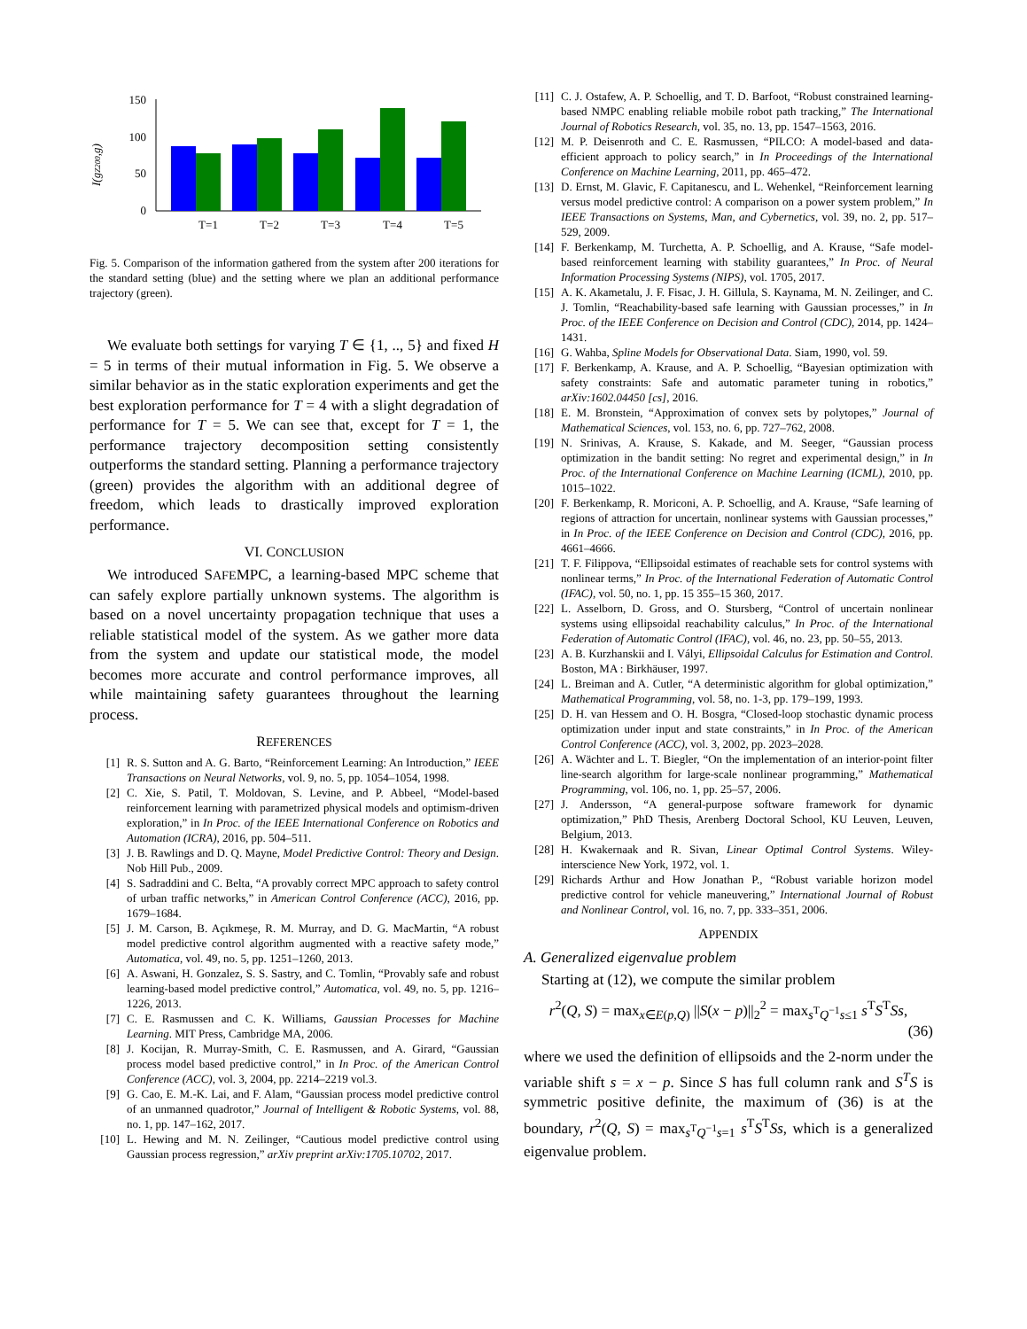I(gZ200,g)
150
100
50
0
T=1
T=2
T=3
T=4
T=5
Fig. 5. Comparison of the information gathered from the system after 200 iterations for the standard setting (blue) and the setting where we plan an additional performance trajectory (green).
We evaluate both settings for varying T ∈ {1, .., 5} and fixed H = 5 in terms of their mutual information in Fig. 5. We observe a similar behavior as in the static exploration experiments and get the best exploration performance for T = 4 with a slight degradation of performance for T = 5. We can see that, except for T = 1, the performance trajectory decomposition setting consistently outperforms the standard setting. Planning a performance trajectory (green) provides the algorithm with an additional degree of freedom, which leads to drastically improved exploration performance.
VI. CONCLUSION
We introduced SAFEMPC, a learning-based MPC scheme that can safely explore partially unknown systems. The algorithm is based on a novel uncertainty propagation technique that uses a reliable statistical model of the system. As we gather more data from the system and update our statistical mode, the model becomes more accurate and control performance improves, all while maintaining safety guarantees throughout the learning process.
REFERENCES
[1] R. S. Sutton and A. G. Barto, “Reinforcement Learning: An Introduction,” IEEE Transactions on Neural Networks, vol. 9, no. 5, pp. 1054–1054, 1998.
[2] C. Xie, S. Patil, T. Moldovan, S. Levine, and P. Abbeel, “Model-based reinforcement learning with parametrized physical models and optimism-driven exploration,” in In Proc. of the IEEE International Conference on Robotics and Automation (ICRA), 2016, pp. 504–511.
[3] J. B. Rawlings and D. Q. Mayne, Model Predictive Control: Theory and Design. Nob Hill Pub., 2009.
[4] S. Sadraddini and C. Belta, “A provably correct MPC approach to safety control of urban traffic networks,” in American Control Conference (ACC), 2016, pp. 1679–1684.
[5] J. M. Carson, B. Açıkmeşe, R. M. Murray, and D. G. MacMartin, “A robust model predictive control algorithm augmented with a reactive safety mode,” Automatica, vol. 49, no. 5, pp. 1251–1260, 2013.
[6] A. Aswani, H. Gonzalez, S. S. Sastry, and C. Tomlin, “Provably safe and robust learning-based model predictive control,” Automatica, vol. 49, no. 5, pp. 1216–1226, 2013.
[7] C. E. Rasmussen and C. K. Williams, Gaussian Processes for Machine Learning. MIT Press, Cambridge MA, 2006.
[8] J. Kocijan, R. Murray-Smith, C. E. Rasmussen, and A. Girard, “Gaussian process model based predictive control,” in In Proc. of the American Control Conference (ACC), vol. 3, 2004, pp. 2214–2219 vol.3.
[9] G. Cao, E. M.-K. Lai, and F. Alam, “Gaussian process model predictive control of an unmanned quadrotor,” Journal of Intelligent & Robotic Systems, vol. 88, no. 1, pp. 147–162, 2017.
[10] L. Hewing and M. N. Zeilinger, “Cautious model predictive control using Gaussian process regression,” arXiv preprint arXiv:1705.10702, 2017.
[11] C. J. Ostafew, A. P. Schoellig, and T. D. Barfoot, “Robust constrained learning-based NMPC enabling reliable mobile robot path tracking,” The International Journal of Robotics Research, vol. 35, no. 13, pp. 1547–1563, 2016.
[12] M. P. Deisenroth and C. E. Rasmussen, “PILCO: A model-based and data-efficient approach to policy search,” in In Proceedings of the International Conference on Machine Learning, 2011, pp. 465–472.
[13] D. Ernst, M. Glavic, F. Capitanescu, and L. Wehenkel, “Reinforcement learning versus model predictive control: A comparison on a power system problem,” In IEEE Transactions on Systems, Man, and Cybernetics, vol. 39, no. 2, pp. 517–529, 2009.
[14] F. Berkenkamp, M. Turchetta, A. P. Schoellig, and A. Krause, “Safe model-based reinforcement learning with stability guarantees,” In Proc. of Neural Information Processing Systems (NIPS), vol. 1705, 2017.
[15] A. K. Akametalu, J. F. Fisac, J. H. Gillula, S. Kaynama, M. N. Zeilinger, and C. J. Tomlin, “Reachability-based safe learning with Gaussian processes,” in In Proc. of the IEEE Conference on Decision and Control (CDC), 2014, pp. 1424–1431.
[16] G. Wahba, Spline Models for Observational Data. Siam, 1990, vol. 59.
[17] F. Berkenkamp, A. Krause, and A. P. Schoellig, “Bayesian optimization with safety constraints: Safe and automatic parameter tuning in robotics,” arXiv:1602.04450 [cs], 2016.
[18] E. M. Bronstein, “Approximation of convex sets by polytopes,” Journal of Mathematical Sciences, vol. 153, no. 6, pp. 727–762, 2008.
[19] N. Srinivas, A. Krause, S. Kakade, and M. Seeger, “Gaussian process optimization in the bandit setting: No regret and experimental design,” in In Proc. of the International Conference on Machine Learning (ICML), 2010, pp. 1015–1022.
[20] F. Berkenkamp, R. Moriconi, A. P. Schoellig, and A. Krause, “Safe learning of regions of attraction for uncertain, nonlinear systems with Gaussian processes,” in In Proc. of the IEEE Conference on Decision and Control (CDC), 2016, pp. 4661–4666.
[21] T. F. Filippova, “Ellipsoidal estimates of reachable sets for control systems with nonlinear terms,” In Proc. of the International Federation of Automatic Control (IFAC), vol. 50, no. 1, pp. 15 355–15 360, 2017.
[22] L. Asselborn, D. Gross, and O. Stursberg, “Control of uncertain nonlinear systems using ellipsoidal reachability calculus,” In Proc. of the International Federation of Automatic Control (IFAC), vol. 46, no. 23, pp. 50–55, 2013.
[23] A. B. Kurzhanskii and I. Vályi, Ellipsoidal Calculus for Estimation and Control. Boston, MA : Birkhäuser, 1997.
[24] L. Breiman and A. Cutler, “A deterministic algorithm for global optimization,” Mathematical Programming, vol. 58, no. 1-3, pp. 179–199, 1993.
[25] D. H. van Hessem and O. H. Bosgra, “Closed-loop stochastic dynamic process optimization under input and state constraints,” in In Proc. of the American Control Conference (ACC), vol. 3, 2002, pp. 2023–2028.
[26] A. Wächter and L. T. Biegler, “On the implementation of an interior-point filter line-search algorithm for large-scale nonlinear programming,” Mathematical Programming, vol. 106, no. 1, pp. 25–57, 2006.
[27] J. Andersson, “A general-purpose software framework for dynamic optimization,” PhD Thesis, Arenberg Doctoral School, KU Leuven, Leuven, Belgium, 2013.
[28] H. Kwakernaak and R. Sivan, Linear Optimal Control Systems. Wiley-interscience New York, 1972, vol. 1.
[29] Richards Arthur and How Jonathan P., “Robust variable horizon model predictive control for vehicle maneuvering,” International Journal of Robust and Nonlinear Control, vol. 16, no. 7, pp. 333–351, 2006.
APPENDIX
A. Generalized eigenvalue problem
Starting at (12), we compute the similar problem
r<sup>2</sup>(Q, S) = max<sub>x∈E(p,Q)</sub> ||S(x − p)||<sub>2</sub><sup>2</sup> = max<sub>s<sup>T</sup>Q<sup>−1</sup>s≤1</sub> s<sup>T</sup>S<sup>T</sup>Ss,
(36)
where we used the definition of ellipsoids and the 2-norm under the variable shift s = x − p. Since S has full column rank and S<sup>T</sup>S is symmetric positive definite, the maximum of (36) is at the boundary, r<sup>2</sup>(Q, S) = max<sub>s<sup>T</sup>Q<sup>−1</sup>s=1</sub> s<sup>T</sup>S<sup>T</sup>Ss, which is a generalized eigenvalue problem.